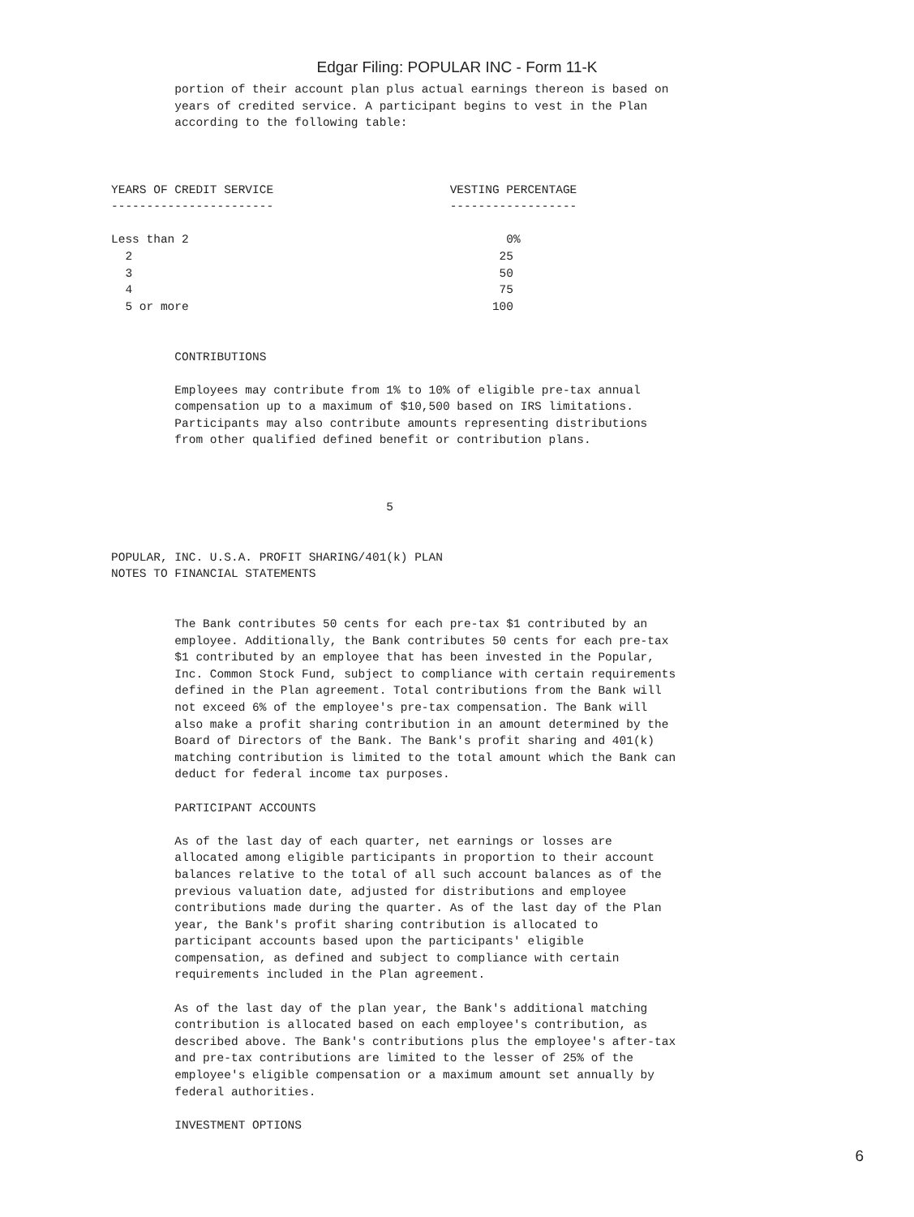Edgar Filing: POPULAR INC - Form 11-K
         portion of their account plan plus actual earnings thereon is based on
         years of credited service. A participant begins to vest in the Plan
         according to the following table:



YEARS OF CREDIT SERVICE                         VESTING PERCENTAGE
-----------------------                         ------------------

Less than 2                                             0%
  2                                                    25
  3                                                    50
  4                                                    75
  5 or more                                           100


         CONTRIBUTIONS

         Employees may contribute from 1% to 10% of eligible pre-tax annual
         compensation up to a maximum of $10,500 based on IRS limitations.
         Participants may also contribute amounts representing distributions
         from other qualified defined benefit or contribution plans.



                                       5


POPULAR, INC. U.S.A. PROFIT SHARING/401(k) PLAN
NOTES TO FINANCIAL STATEMENTS


         The Bank contributes 50 cents for each pre-tax $1 contributed by an
         employee. Additionally, the Bank contributes 50 cents for each pre-tax
         $1 contributed by an employee that has been invested in the Popular,
         Inc. Common Stock Fund, subject to compliance with certain requirements
         defined in the Plan agreement. Total contributions from the Bank will
         not exceed 6% of the employee's pre-tax compensation. The Bank will
         also make a profit sharing contribution in an amount determined by the
         Board of Directors of the Bank. The Bank's profit sharing and 401(k)
         matching contribution is limited to the total amount which the Bank can
         deduct for federal income tax purposes.

         PARTICIPANT ACCOUNTS

         As of the last day of each quarter, net earnings or losses are
         allocated among eligible participants in proportion to their account
         balances relative to the total of all such account balances as of the
         previous valuation date, adjusted for distributions and employee
         contributions made during the quarter. As of the last day of the Plan
         year, the Bank's profit sharing contribution is allocated to
         participant accounts based upon the participants' eligible
         compensation, as defined and subject to compliance with certain
         requirements included in the Plan agreement.

         As of the last day of the plan year, the Bank's additional matching
         contribution is allocated based on each employee's contribution, as
         described above. The Bank's contributions plus the employee's after-tax
         and pre-tax contributions are limited to the lesser of 25% of the
         employee's eligible compensation or a maximum amount set annually by
         federal authorities.

         INVESTMENT OPTIONS
6